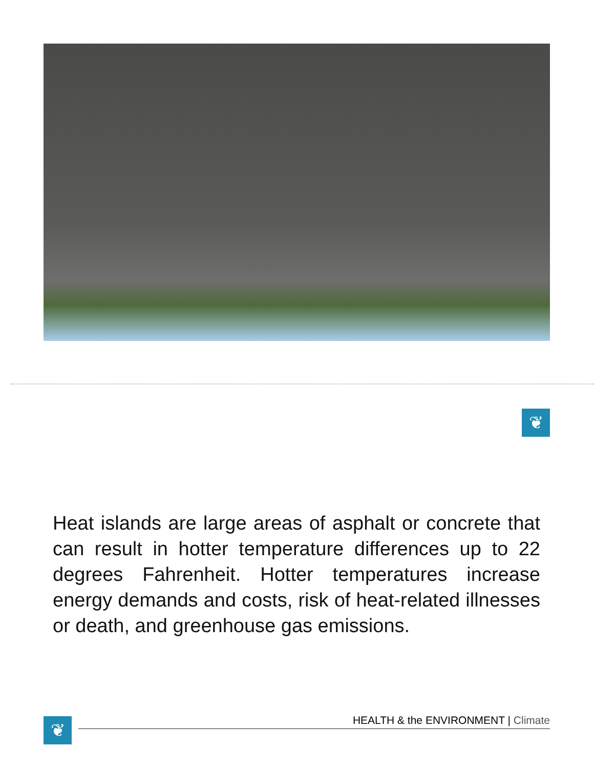❦
Heat islands are large areas of asphalt or concrete that can result in hotter temperature differences up to 22 degrees Fahrenheit. Hotter temperatures increase energy demands and costs, risk of heat-related illnesses or death, and greenhouse gas emissions.
❦ HEALTH & the ENVIRONMENT | Climate